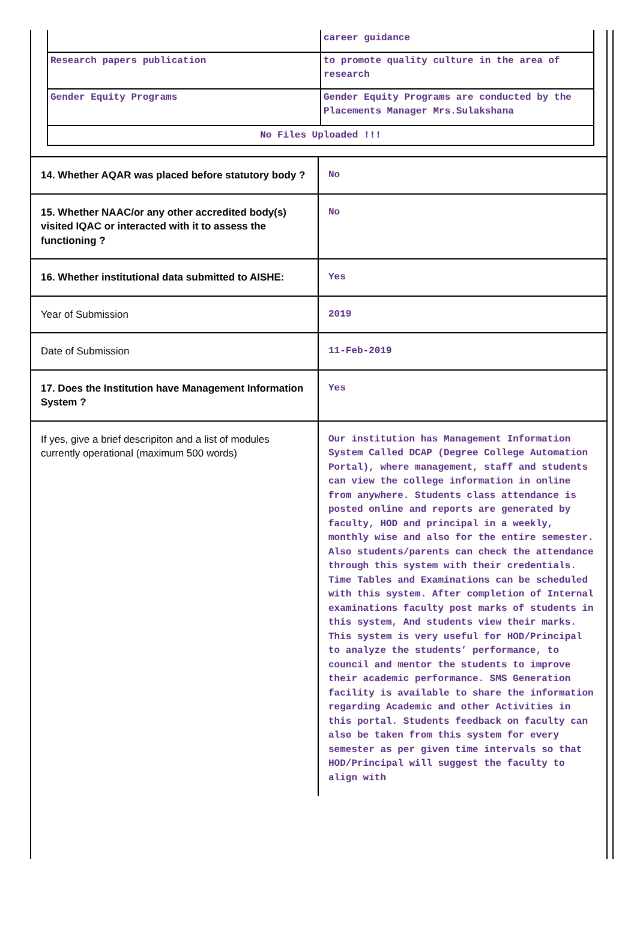| | career guidance |
| Research papers publication | to promote quality culture in the area of research |
| Gender Equity Programs | Gender Equity Programs are conducted by the Placements Manager Mrs.Sulakshana |
| No Files Uploaded !!! | |
| 14. Whether AQAR was placed before statutory body ? | No |
| 15. Whether NAAC/or any other accredited body(s) visited IQAC or interacted with it to assess the functioning ? | No |
| 16. Whether institutional data submitted to AISHE: | Yes |
| Year of Submission | 2019 |
| Date of Submission | 11-Feb-2019 |
| 17. Does the Institution have Management Information System ? | Yes |
| If yes, give a brief descripiton and a list of modules currently operational (maximum 500 words) | Our institution has Management Information System Called DCAP (Degree College Automation Portal), where management, staff and students can view the college information in online from anywhere. Students class attendance is posted online and reports are generated by faculty, HOD and principal in a weekly, monthly wise and also for the entire semester. Also students/parents can check the attendance through this system with their credentials. Time Tables and Examinations can be scheduled with this system. After completion of Internal examinations faculty post marks of students in this system, And students view their marks. This system is very useful for HOD/Principal to analyze the students’ performance, to council and mentor the students to improve their academic performance. SMS Generation facility is available to share the information regarding Academic and other Activities in this portal. Students feedback on faculty can also be taken from this system for every semester as per given time intervals so that HOD/Principal will suggest the faculty to align with |